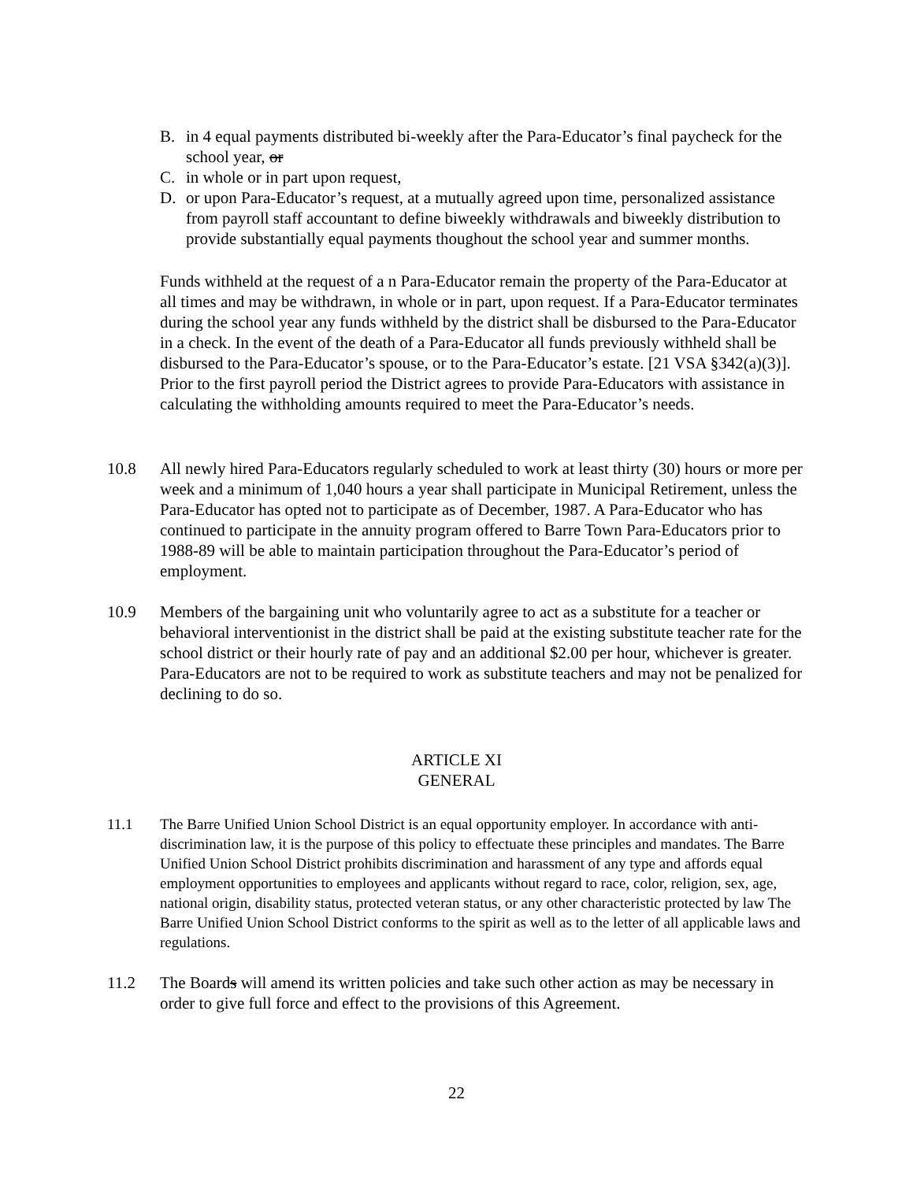B. in 4 equal payments distributed bi-weekly after the Para-Educator’s final paycheck for the school year, or
C. in whole or in part upon request,
D. or upon Para-Educator’s request, at a mutually agreed upon time, personalized assistance from payroll staff accountant to define biweekly withdrawals and biweekly distribution to provide substantially equal payments thoughout the school year and summer months.
Funds withheld at the request of a n Para-Educator remain the property of the Para-Educator at all times and may be withdrawn, in whole or in part, upon request. If a Para-Educator terminates during the school year any funds withheld by the district shall be disbursed to the Para-Educator in a check. In the event of the death of a Para-Educator all funds previously withheld shall be disbursed to the Para-Educator’s spouse, or to the Para-Educator’s estate. [21 VSA §342(a)(3)]. Prior to the first payroll period the District agrees to provide Para-Educators with assistance in calculating the withholding amounts required to meet the Para-Educator’s needs.
10.8 All newly hired Para-Educators regularly scheduled to work at least thirty (30) hours or more per week and a minimum of 1,040 hours a year shall participate in Municipal Retirement, unless the Para-Educator has opted not to participate as of December, 1987. A Para-Educator who has continued to participate in the annuity program offered to Barre Town Para-Educators prior to 1988-89 will be able to maintain participation throughout the Para-Educator’s period of employment.
10.9 Members of the bargaining unit who voluntarily agree to act as a substitute for a teacher or behavioral interventionist in the district shall be paid at the existing substitute teacher rate for the school district or their hourly rate of pay and an additional $2.00 per hour, whichever is greater. Para-Educators are not to be required to work as substitute teachers and may not be penalized for declining to do so.
ARTICLE XI
GENERAL
11.1 The Barre Unified Union School District is an equal opportunity employer. In accordance with anti-discrimination law, it is the purpose of this policy to effectuate these principles and mandates. The Barre Unified Union School District prohibits discrimination and harassment of any type and affords equal employment opportunities to employees and applicants without regard to race, color, religion, sex, age, national origin, disability status, protected veteran status, or any other characteristic protected by law The Barre Unified Union School District conforms to the spirit as well as to the letter of all applicable laws and regulations.
11.2 The Boards will amend its written policies and take such other action as may be necessary in order to give full force and effect to the provisions of this Agreement.
22